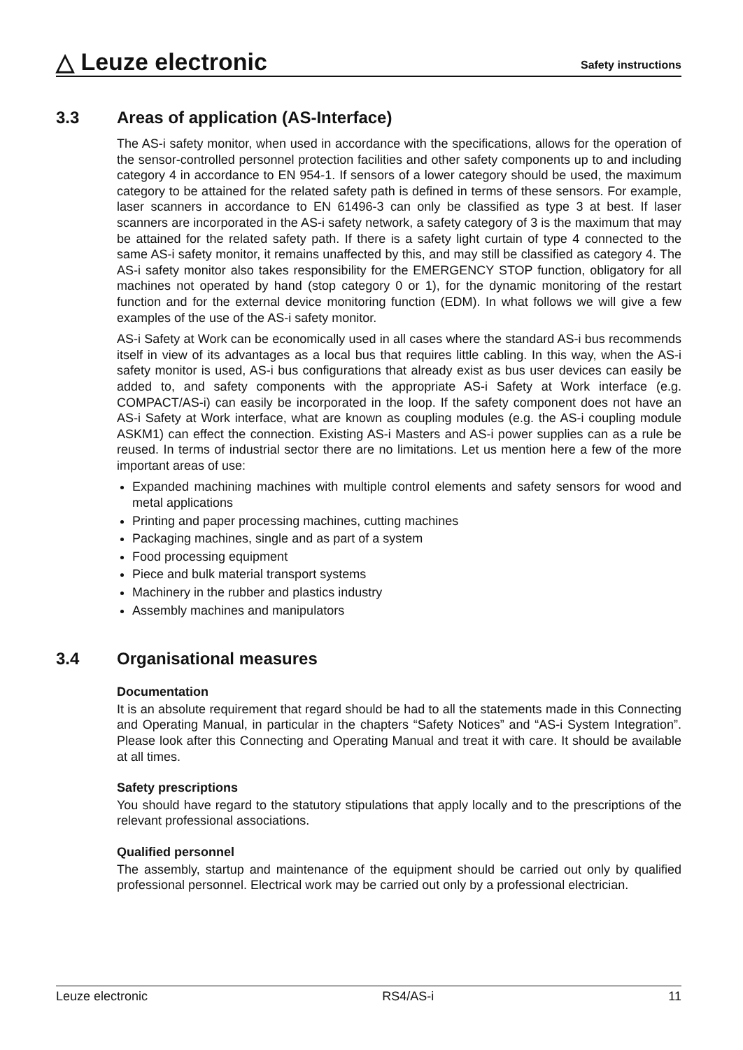△ Leuze electronic
Safety instructions
3.3 Areas of application (AS-Interface)
The AS-i safety monitor, when used in accordance with the specifications, allows for the operation of the sensor-controlled personnel protection facilities and other safety components up to and including category 4 in accordance to EN 954-1. If sensors of a lower category should be used, the maximum category to be attained for the related safety path is defined in terms of these sensors. For example, laser scanners in accordance to EN 61496-3 can only be classified as type 3 at best. If laser scanners are incorporated in the AS-i safety network, a safety category of 3 is the maximum that may be attained for the related safety path. If there is a safety light curtain of type 4 connected to the same AS-i safety monitor, it remains unaffected by this, and may still be classified as category 4. The AS-i safety monitor also takes responsibility for the EMERGENCY STOP function, obligatory for all machines not operated by hand (stop category 0 or 1), for the dynamic monitoring of the restart function and for the external device monitoring function (EDM). In what follows we will give a few examples of the use of the AS-i safety monitor.
AS-i Safety at Work can be economically used in all cases where the standard AS-i bus recommends itself in view of its advantages as a local bus that requires little cabling. In this way, when the AS-i safety monitor is used, AS-i bus configurations that already exist as bus user devices can easily be added to, and safety components with the appropriate AS-i Safety at Work interface (e.g. COMPACT/AS-i) can easily be incorporated in the loop. If the safety component does not have an AS-i Safety at Work interface, what are known as coupling modules (e.g. the AS-i coupling module ASKM1) can effect the connection. Existing AS-i Masters and AS-i power supplies can as a rule be reused. In terms of industrial sector there are no limitations. Let us mention here a few of the more important areas of use:
Expanded machining machines with multiple control elements and safety sensors for wood and metal applications
Printing and paper processing machines, cutting machines
Packaging machines, single and as part of a system
Food processing equipment
Piece and bulk material transport systems
Machinery in the rubber and plastics industry
Assembly machines and manipulators
3.4 Organisational measures
Documentation
It is an absolute requirement that regard should be had to all the statements made in this Connecting and Operating Manual, in particular in the chapters “Safety Notices” and “AS-i System Integration”. Please look after this Connecting and Operating Manual and treat it with care. It should be available at all times.
Safety prescriptions
You should have regard to the statutory stipulations that apply locally and to the prescriptions of the relevant professional associations.
Qualified personnel
The assembly, startup and maintenance of the equipment should be carried out only by qualified professional personnel. Electrical work may be carried out only by a professional electrician.
Leuze electronic RS4/AS-i 11